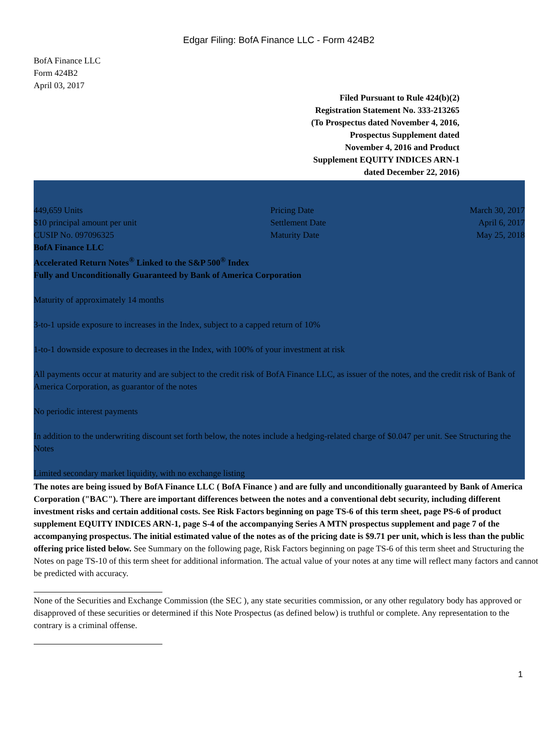Edgar Filing: BofA Finance LLC - Form 424B2
BofA Finance LLC
Form 424B2
April 03, 2017
Filed Pursuant to Rule 424(b)(2) Registration Statement No. 333-213265 (To Prospectus dated November 4, 2016, Prospectus Supplement dated November 4, 2016 and Product Supplement EQUITY INDICES ARN-1 dated December 22, 2016)
| 449,659 Units | Pricing Date | March 30, 2017 |
| $10 principal amount per unit | Settlement Date | April 6, 2017 |
| CUSIP No. 097096325 | Maturity Date | May 25, 2018 |
BofA Finance LLC
Accelerated Return Notes<sup>®</sup> Linked to the S&P 500<sup>®</sup> Index
Fully and Unconditionally Guaranteed by Bank of America Corporation
Maturity of approximately 14 months
3-to-1 upside exposure to increases in the Index, subject to a capped return of 10%
1-to-1 downside exposure to decreases in the Index, with 100% of your investment at risk
All payments occur at maturity and are subject to the credit risk of BofA Finance LLC, as issuer of the notes, and the credit risk of Bank of America Corporation, as guarantor of the notes
No periodic interest payments
In addition to the underwriting discount set forth below, the notes include a hedging-related charge of $0.047 per unit. See Structuring the Notes
Limited secondary market liquidity, with no exchange listing
The notes are being issued by BofA Finance LLC ( BofA Finance ) and are fully and unconditionally guaranteed by Bank of America Corporation ("BAC"). There are important differences between the notes and a conventional debt security, including different investment risks and certain additional costs. See Risk Factors beginning on page TS-6 of this term sheet, page PS-6 of product supplement EQUITY INDICES ARN-1, page S-4 of the accompanying Series A MTN prospectus supplement and page 7 of the accompanying prospectus. The initial estimated value of the notes as of the pricing date is $9.71 per unit, which is less than the public offering price listed below. See Summary on the following page, Risk Factors beginning on page TS-6 of this term sheet and Structuring the Notes on page TS-10 of this term sheet for additional information. The actual value of your notes at any time will reflect many factors and cannot be predicted with accuracy.
None of the Securities and Exchange Commission (the SEC ), any state securities commission, or any other regulatory body has approved or disapproved of these securities or determined if this Note Prospectus (as defined below) is truthful or complete. Any representation to the contrary is a criminal offense.
1